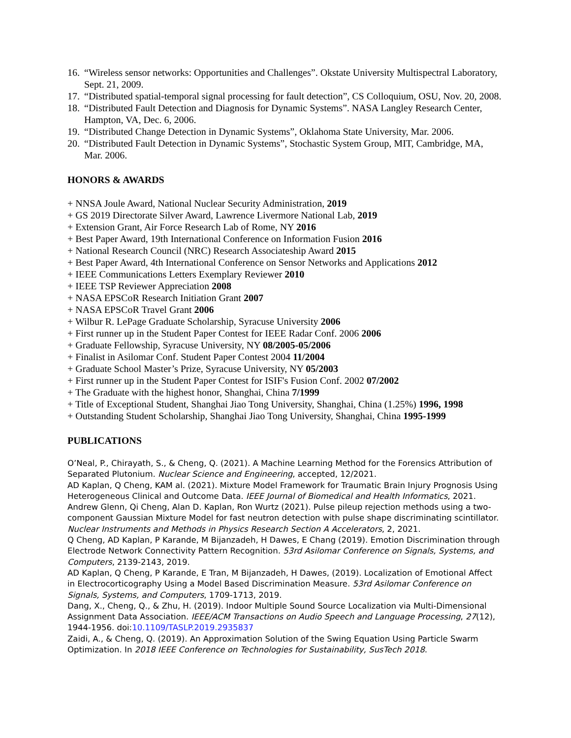16. “Wireless sensor networks: Opportunities and Challenges”. Okstate University Multispectral Laboratory, Sept. 21, 2009.
17. “Distributed spatial-temporal signal processing for fault detection”, CS Colloquium, OSU, Nov. 20, 2008.
18. “Distributed Fault Detection and Diagnosis for Dynamic Systems”. NASA Langley Research Center, Hampton, VA, Dec. 6, 2006.
19. “Distributed Change Detection in Dynamic Systems”, Oklahoma State University, Mar. 2006.
20. “Distributed Fault Detection in Dynamic Systems”, Stochastic System Group, MIT, Cambridge, MA, Mar. 2006.
HONORS & AWARDS
+ NNSA Joule Award, National Nuclear Security Administration, 2019
+ GS 2019 Directorate Silver Award, Lawrence Livermore National Lab, 2019
+ Extension Grant, Air Force Research Lab of Rome, NY 2016
+ Best Paper Award, 19th International Conference on Information Fusion 2016
+ National Research Council (NRC) Research Associateship Award 2015
+ Best Paper Award, 4th International Conference on Sensor Networks and Applications 2012
+ IEEE Communications Letters Exemplary Reviewer 2010
+ IEEE TSP Reviewer Appreciation 2008
+ NASA EPSCoR Research Initiation Grant 2007
+ NASA EPSCoR Travel Grant 2006
+ Wilbur R. LePage Graduate Scholarship, Syracuse University 2006
+ First runner up in the Student Paper Contest for IEEE Radar Conf. 2006 2006
+ Graduate Fellowship, Syracuse University, NY 08/2005-05/2006
+ Finalist in Asilomar Conf. Student Paper Contest 2004 11/2004
+ Graduate School Master’s Prize, Syracuse University, NY 05/2003
+ First runner up in the Student Paper Contest for ISIF's Fusion Conf. 2002 07/2002
+ The Graduate with the highest honor, Shanghai, China 7/1999
+ Title of Exceptional Student, Shanghai Jiao Tong University, Shanghai, China (1.25%) 1996, 1998
+ Outstanding Student Scholarship, Shanghai Jiao Tong University, Shanghai, China 1995-1999
PUBLICATIONS
O’Neal, P., Chirayath, S., & Cheng, Q. (2021). A Machine Learning Method for the Forensics Attribution of Separated Plutonium. Nuclear Science and Engineering, accepted, 12/2021.
AD Kaplan, Q Cheng, KAM al. (2021). Mixture Model Framework for Traumatic Brain Injury Prognosis Using Heterogeneous Clinical and Outcome Data. IEEE Journal of Biomedical and Health Informatics, 2021.
Andrew Glenn, Qi Cheng, Alan D. Kaplan, Ron Wurtz (2021). Pulse pileup rejection methods using a two-component Gaussian Mixture Model for fast neutron detection with pulse shape discriminating scintillator. Nuclear Instruments and Methods in Physics Research Section A Accelerators, 2, 2021.
Q Cheng, AD Kaplan, P Karande, M Bijanzadeh, H Dawes, E Chang (2019). Emotion Discrimination through Electrode Network Connectivity Pattern Recognition. 53rd Asilomar Conference on Signals, Systems, and Computers, 2139-2143, 2019.
AD Kaplan, Q Cheng, P Karande, E Tran, M Bijanzadeh, H Dawes, (2019). Localization of Emotional Affect in Electrocorticography Using a Model Based Discrimination Measure. 53rd Asilomar Conference on Signals, Systems, and Computers, 1709-1713, 2019.
Dang, X., Cheng, Q., & Zhu, H. (2019). Indoor Multiple Sound Source Localization via Multi-Dimensional Assignment Data Association. IEEE/ACM Transactions on Audio Speech and Language Processing, 27(12), 1944-1956. doi:10.1109/TASLP.2019.2935837
Zaidi, A., & Cheng, Q. (2019). An Approximation Solution of the Swing Equation Using Particle Swarm Optimization. In 2018 IEEE Conference on Technologies for Sustainability, SusTech 2018.